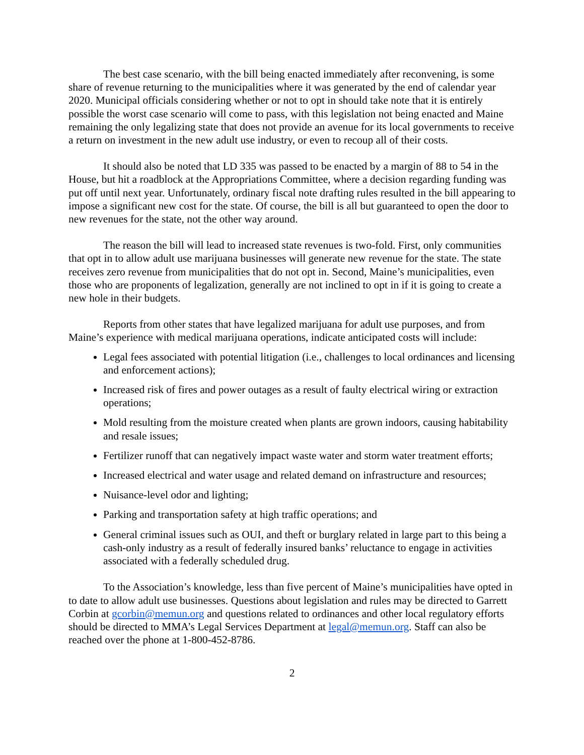The best case scenario, with the bill being enacted immediately after reconvening, is some share of revenue returning to the municipalities where it was generated by the end of calendar year 2020. Municipal officials considering whether or not to opt in should take note that it is entirely possible the worst case scenario will come to pass, with this legislation not being enacted and Maine remaining the only legalizing state that does not provide an avenue for its local governments to receive a return on investment in the new adult use industry, or even to recoup all of their costs.
It should also be noted that LD 335 was passed to be enacted by a margin of 88 to 54 in the House, but hit a roadblock at the Appropriations Committee, where a decision regarding funding was put off until next year. Unfortunately, ordinary fiscal note drafting rules resulted in the bill appearing to impose a significant new cost for the state. Of course, the bill is all but guaranteed to open the door to new revenues for the state, not the other way around.
The reason the bill will lead to increased state revenues is two-fold. First, only communities that opt in to allow adult use marijuana businesses will generate new revenue for the state. The state receives zero revenue from municipalities that do not opt in. Second, Maine’s municipalities, even those who are proponents of legalization, generally are not inclined to opt in if it is going to create a new hole in their budgets.
Reports from other states that have legalized marijuana for adult use purposes, and from Maine’s experience with medical marijuana operations, indicate anticipated costs will include:
Legal fees associated with potential litigation (i.e., challenges to local ordinances and licensing and enforcement actions);
Increased risk of fires and power outages as a result of faulty electrical wiring or extraction operations;
Mold resulting from the moisture created when plants are grown indoors, causing habitability and resale issues;
Fertilizer runoff that can negatively impact waste water and storm water treatment efforts;
Increased electrical and water usage and related demand on infrastructure and resources;
Nuisance-level odor and lighting;
Parking and transportation safety at high traffic operations; and
General criminal issues such as OUI, and theft or burglary related in large part to this being a cash-only industry as a result of federally insured banks’ reluctance to engage in activities associated with a federally scheduled drug.
To the Association’s knowledge, less than five percent of Maine’s municipalities have opted in to date to allow adult use businesses. Questions about legislation and rules may be directed to Garrett Corbin at gcorbin@memun.org and questions related to ordinances and other local regulatory efforts should be directed to MMA’s Legal Services Department at legal@memun.org. Staff can also be reached over the phone at 1-800-452-8786.
2